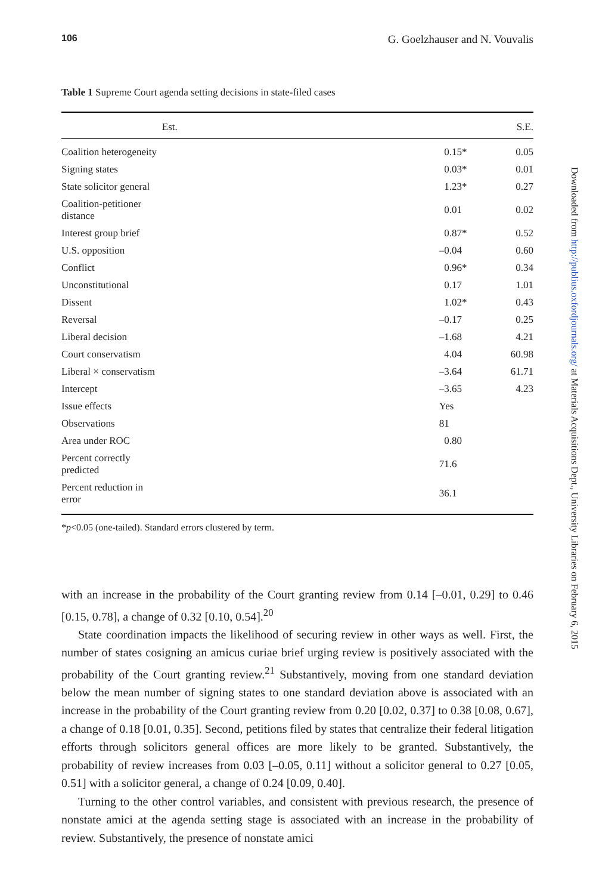106 G. Goelzhauser and N. Vouvalis
Table 1 Supreme Court agenda setting decisions in state-filed cases
| | Est. | S.E. |
| --- | --- | --- |
| Coalition heterogeneity | 0.15* | 0.05 |
| Signing states | 0.03* | 0.01 |
| State solicitor general | 1.23* | 0.27 |
| Coalition-petitioner distance | 0.01 | 0.02 |
| Interest group brief | 0.87* | 0.52 |
| U.S. opposition | –0.04 | 0.60 |
| Conflict | 0.96* | 0.34 |
| Unconstitutional | 0.17 | 1.01 |
| Dissent | 1.02* | 0.43 |
| Reversal | –0.17 | 0.25 |
| Liberal decision | –1.68 | 4.21 |
| Court conservatism | 4.04 | 60.98 |
| Liberal × conservatism | –3.64 | 61.71 |
| Intercept | –3.65 | 4.23 |
| Issue effects | Yes | |
| Observations | 81 | |
| Area under ROC | 0.80 | |
| Percent correctly predicted | 71.6 | |
| Percent reduction in error | 36.1 | |
*p<0.05 (one-tailed). Standard errors clustered by term.
with an increase in the probability of the Court granting review from 0.14 [–0.01, 0.29] to 0.46 [0.15, 0.78], a change of 0.32 [0.10, 0.54].<sup>20</sup>
State coordination impacts the likelihood of securing review in other ways as well. First, the number of states cosigning an amicus curiae brief urging review is positively associated with the probability of the Court granting review.<sup>21</sup> Substantively, moving from one standard deviation below the mean number of signing states to one standard deviation above is associated with an increase in the probability of the Court granting review from 0.20 [0.02, 0.37] to 0.38 [0.08, 0.67], a change of 0.18 [0.01, 0.35]. Second, petitions filed by states that centralize their federal litigation efforts through solicitors general offices are more likely to be granted. Substantively, the probability of review increases from 0.03 [–0.05, 0.11] without a solicitor general to 0.27 [0.05, 0.51] with a solicitor general, a change of 0.24 [0.09, 0.40].
Turning to the other control variables, and consistent with previous research, the presence of nonstate amici at the agenda setting stage is associated with an increase in the probability of review. Substantively, the presence of nonstate amici
Downloaded from http://publius.oxfordjournals.org/ at Materials Acquisitions Dept., University Libraries on February 6, 2015